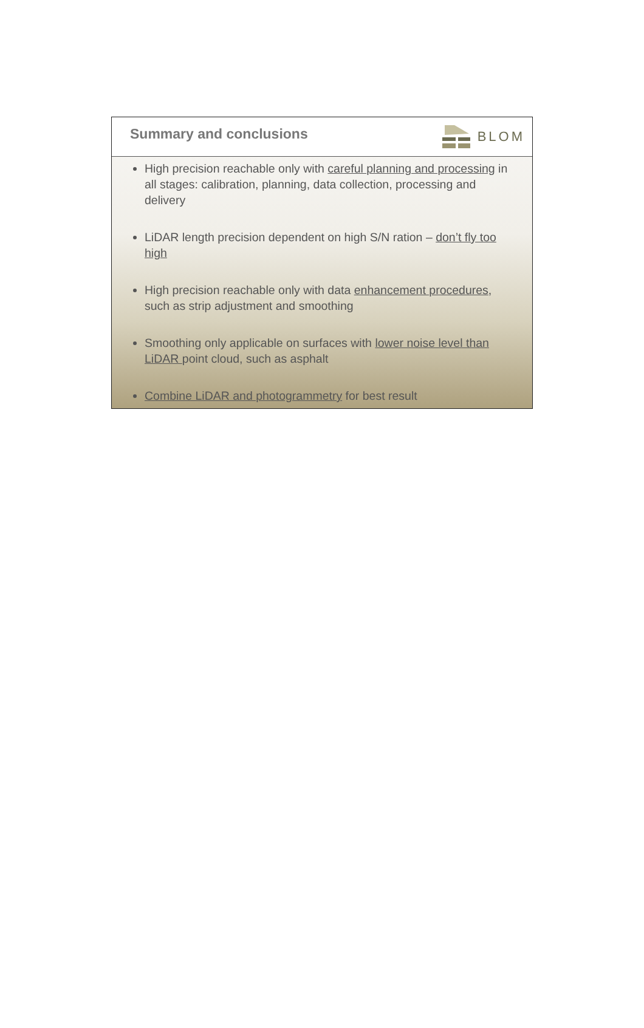Summary and conclusions BLOM
High precision reachable only with careful planning and processing in all stages: calibration, planning, data collection, processing and delivery
LiDAR length precision dependent on high S/N ration – don’t fly too high
High precision reachable only with data enhancement procedures, such as strip adjustment and smoothing
Smoothing only applicable on surfaces with lower noise level than LiDAR point cloud, such as asphalt
Combine LiDAR and photogrammetry for best result